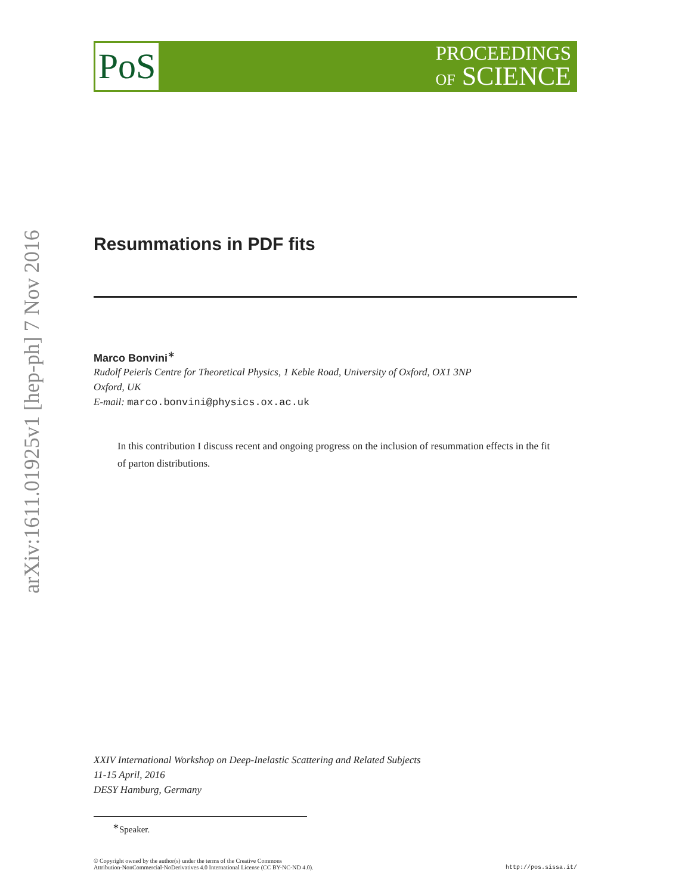arXiv:1611.01925v1 [hep-ph] 7 Nov 2016
PoS
PROCEEDINGS
OF SCIENCE
Resummations in PDF fits
Marco Bonvini<sup>∗</sup>
Rudolf Peierls Centre for Theoretical Physics, 1 Keble Road, University of Oxford, OX1 3NP
Oxford, UK
E-mail: marco.bonvini@physics.ox.ac.uk
In this contribution I discuss recent and ongoing progress on the inclusion of resummation effects in the fit of parton distributions.
XXIV International Workshop on Deep-Inelastic Scattering and Related Subjects
11-15 April, 2016
DESY Hamburg, Germany
<sup>∗</sup>Speaker.
© Copyright owned by the author(s) under the terms of the Creative Commons
Attribution-NonCommercial-NoDerivatives 4.0 International License (CC BY-NC-ND 4.0).
http://pos.sissa.it/